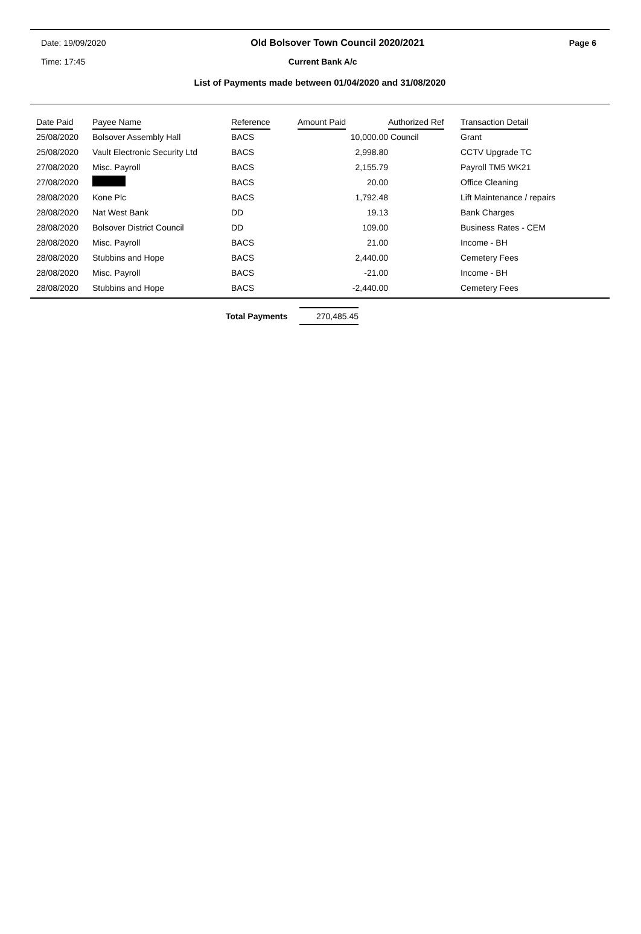Date: 19/09/2020 Old Bolsover Town Council 2020/2021 Page 6
Time: 17:45 Current Bank A/c
List of Payments made between 01/04/2020 and 31/08/2020
| Date Paid | Payee Name | Reference | Amount Paid | Authorized Ref | Transaction Detail |
| --- | --- | --- | --- | --- | --- |
| 25/08/2020 | Bolsover Assembly Hall | BACS | 10,000.00 | Council | Grant |
| 25/08/2020 | Vault Electronic Security Ltd | BACS | 2,998.80 | | CCTV Upgrade TC |
| 27/08/2020 | Misc. Payroll | BACS | 2,155.79 | | Payroll TM5 WK21 |
| 27/08/2020 | | BACS | 20.00 | | Office Cleaning |
| 28/08/2020 | Kone Plc | BACS | 1,792.48 | | Lift Maintenance / repairs |
| 28/08/2020 | Nat West Bank | DD | 19.13 | | Bank Charges |
| 28/08/2020 | Bolsover District Council | DD | 109.00 | | Business Rates - CEM |
| 28/08/2020 | Misc. Payroll | BACS | 21.00 | | Income - BH |
| 28/08/2020 | Stubbins and Hope | BACS | 2,440.00 | | Cemetery Fees |
| 28/08/2020 | Misc. Payroll | BACS | -21.00 | | Income - BH |
| 28/08/2020 | Stubbins and Hope | BACS | -2,440.00 | | Cemetery Fees |
Total Payments 270,485.45